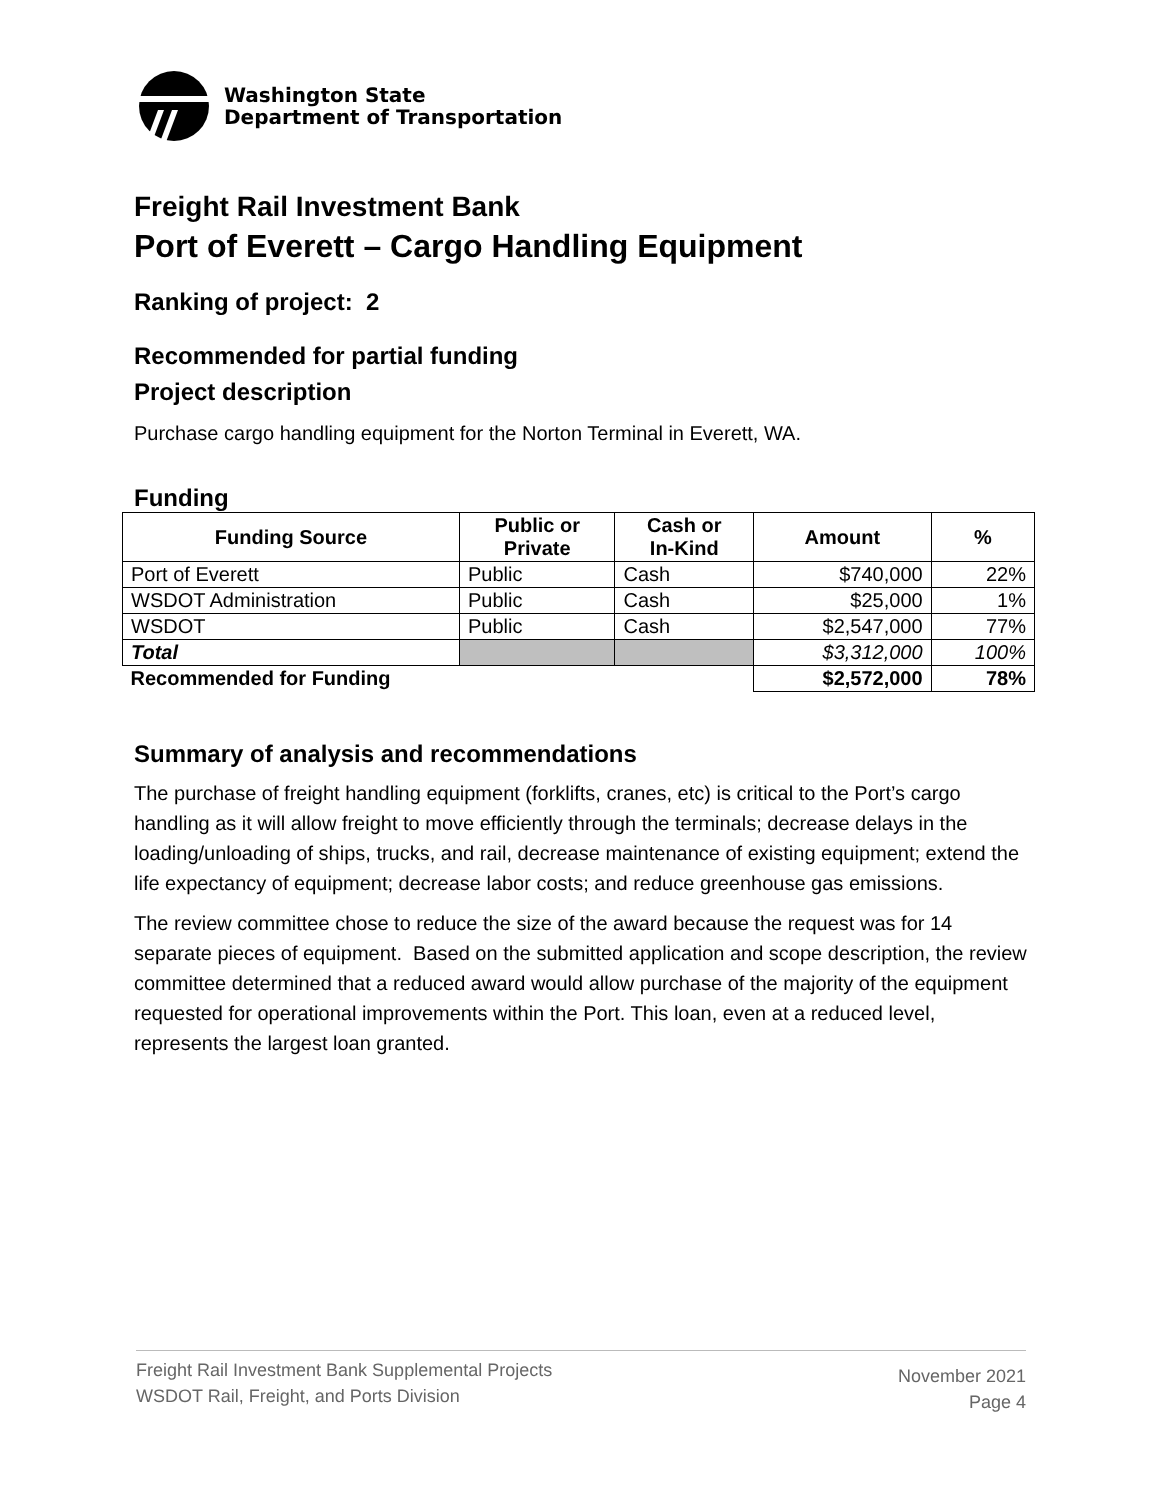Washington State
Department of Transportation
Freight Rail Investment Bank
Port of Everett – Cargo Handling Equipment
Ranking of project: 2
Recommended for partial funding
Project description
Purchase cargo handling equipment for the Norton Terminal in Everett, WA.
Funding
| Funding Source | Public or Private | Cash or In-Kind | Amount | % |
| --- | --- | --- | --- | --- |
| Port of Everett | Public | Cash | $740,000 | 22% |
| WSDOT Administration | Public | Cash | $25,000 | 1% |
| WSDOT | Public | Cash | $2,547,000 | 77% |
| Total | | | $3,312,000 | 100% |
| Recommended for Funding | | | $2,572,000 | 78% |
Summary of analysis and recommendations
The purchase of freight handling equipment (forklifts, cranes, etc) is critical to the Port’s cargo handling as it will allow freight to move efficiently through the terminals; decrease delays in the loading/unloading of ships, trucks, and rail, decrease maintenance of existing equipment; extend the life expectancy of equipment; decrease labor costs; and reduce greenhouse gas emissions.
The review committee chose to reduce the size of the award because the request was for 14 separate pieces of equipment. Based on the submitted application and scope description, the review committee determined that a reduced award would allow purchase of the majority of the equipment requested for operational improvements within the Port. This loan, even at a reduced level, represents the largest loan granted.
Freight Rail Investment Bank Supplemental Projects
WSDOT Rail, Freight, and Ports Division
November 2021
Page 4